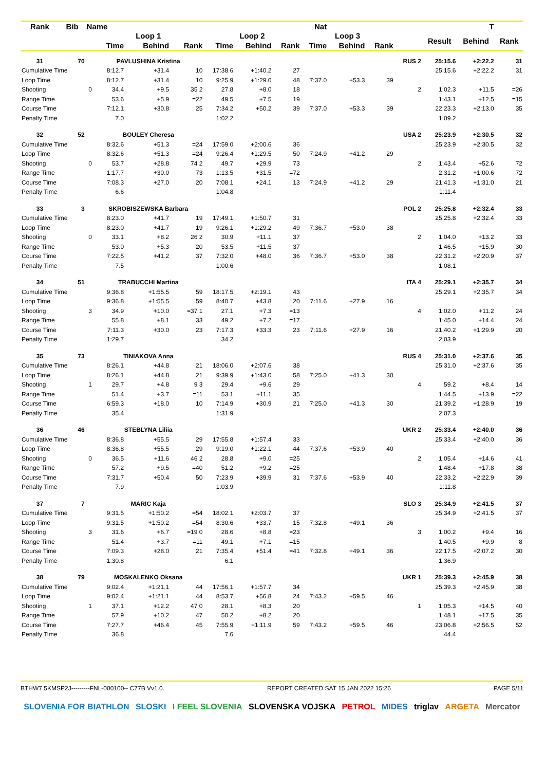| Rank | Bib | Name | | | Nat | | | | | T | | | | | |
| --- | --- | --- | --- | --- | --- | --- | --- | --- | --- | --- | --- | --- | --- | --- | --- |
| | | | Loop 1 | | | Loop 2 | | | Loop 3 | | | | Result | Behind | Rank |
| | | | Time | Behind | Rank | Time | Behind | Rank | Time | Behind | Rank | | | | |
| 31 | 70 | | PAVLUSHINA Kristina | | | | | | | | | RUS 2 | 25:15.6 | +2:22.2 | 31 |
| Cumulative Time | | | 8:12.7 | +31.4 | 10 | 17:38.6 | +1:40.2 | 27 | | | | | 25:15.6 | +2:22.2 | 31 |
| Loop Time | | | 8:12.7 | +31.4 | 10 | 9:25.9 | +1:29.0 | 48 | 7:37.0 | +53.3 | 39 | | | | |
| Shooting | | 0 | 34.4 | +9.5 | 35 2 | 27.8 | +8.0 | 18 | | | | 2 | 1:02.3 | +11.5 | =26 |
| Range Time | | | 53.6 | +5.9 | =22 | 49.5 | +7.5 | 19 | | | | | 1:43.1 | +12.5 | =15 |
| Course Time | | | 7:12.1 | +30.8 | 25 | 7:34.2 | +50.2 | 39 | 7:37.0 | +53.3 | 39 | | 22:23.3 | +2:13.0 | 35 |
| Penalty Time | | | 7.0 | | | 1:02.2 | | | | | | | 1:09.2 | | |
| 32 | 52 | | BOULEY Cheresa | | | | | | | | | USA 2 | 25:23.9 | +2:30.5 | 32 |
| Cumulative Time | | | 8:32.6 | +51.3 | =24 | 17:59.0 | +2:00.6 | 36 | | | | | 25:23.9 | +2:30.5 | 32 |
| Loop Time | | | 8:32.6 | +51.3 | =24 | 9:26.4 | +1:29.5 | 50 | 7:24.9 | +41.2 | 29 | | | | |
| Shooting | | 0 | 53.7 | +28.8 | 74 2 | 49.7 | +29.9 | 73 | | | | 2 | 1:43.4 | +52.6 | 72 |
| Range Time | | | 1:17.7 | +30.0 | 73 | 1:13.5 | +31.5 | =72 | | | | | 2:31.2 | +1:00.6 | 72 |
| Course Time | | | 7:08.3 | +27.0 | 20 | 7:08.1 | +24.1 | 13 | 7:24.9 | +41.2 | 29 | | 21:41.3 | +1:31.0 | 21 |
| Penalty Time | | | 6.6 | | | 1:04.8 | | | | | | | 1:11.4 | | |
| 33 | 3 | | SKROBISZEWSKA Barbara | | | | | | | | | POL 2 | 25:25.8 | +2:32.4 | 33 |
| Cumulative Time | | | 8:23.0 | +41.7 | 19 | 17:49.1 | +1:50.7 | 31 | | | | | 25:25.8 | +2:32.4 | 33 |
| Loop Time | | | 8:23.0 | +41.7 | 19 | 9:26.1 | +1:29.2 | 49 | 7:36.7 | +53.0 | 38 | | | | |
| Shooting | | 0 | 33.1 | +8.2 | 26 2 | 30.9 | +11.1 | 37 | | | | 2 | 1:04.0 | +13.2 | 33 |
| Range Time | | | 53.0 | +5.3 | 20 | 53.5 | +11.5 | 37 | | | | | 1:46.5 | +15.9 | 30 |
| Course Time | | | 7:22.5 | +41.2 | 37 | 7:32.0 | +48.0 | 36 | 7:36.7 | +53.0 | 38 | | 22:31.2 | +2:20.9 | 37 |
| Penalty Time | | | 7.5 | | | 1:00.6 | | | | | | | 1:08.1 | | |
| 34 | 51 | | TRABUCCHI Martina | | | | | | | | | ITA 4 | 25:29.1 | +2:35.7 | 34 |
| Cumulative Time | | | 9:36.8 | +1:55.5 | 59 | 18:17.5 | +2:19.1 | 43 | | | | | 25:29.1 | +2:35.7 | 34 |
| Loop Time | | | 9:36.8 | +1:55.5 | 59 | 8:40.7 | +43.8 | 20 | 7:11.6 | +27.9 | 16 | | | | |
| Shooting | | 3 | 34.9 | +10.0 | =37 1 | 27.1 | +7.3 | =13 | | | | 4 | 1:02.0 | +11.2 | 24 |
| Range Time | | | 55.8 | +8.1 | 33 | 49.2 | +7.2 | =17 | | | | | 1:45.0 | +14.4 | 24 |
| Course Time | | | 7:11.3 | +30.0 | 23 | 7:17.3 | +33.3 | 23 | 7:11.6 | +27.9 | 16 | | 21:40.2 | +1:29.9 | 20 |
| Penalty Time | | | 1:29.7 | | | 34.2 | | | | | | | 2:03.9 | | |
| 35 | 73 | | TINIAKOVA Anna | | | | | | | | | RUS 4 | 25:31.0 | +2:37.6 | 35 |
| Cumulative Time | | | 8:26.1 | +44.8 | 21 | 18:06.0 | +2:07.6 | 38 | | | | | 25:31.0 | +2:37.6 | 35 |
| Loop Time | | | 8:26.1 | +44.8 | 21 | 9:39.9 | +1:43.0 | 58 | 7:25.0 | +41.3 | 30 | | | | |
| Shooting | | 1 | 29.7 | +4.8 | 9 3 | 29.4 | +9.6 | 29 | | | | 4 | 59.2 | +8.4 | 14 |
| Range Time | | | 51.4 | +3.7 | =11 | 53.1 | +11.1 | 35 | | | | | 1:44.5 | +13.9 | =22 |
| Course Time | | | 6:59.3 | +18.0 | 10 | 7:14.9 | +30.9 | 21 | 7:25.0 | +41.3 | 30 | | 21:39.2 | +1:28.9 | 19 |
| Penalty Time | | | 35.4 | | | 1:31.9 | | | | | | | 2:07.3 | | |
| 36 | 46 | | STEBLYNA Liliia | | | | | | | | | UKR 2 | 25:33.4 | +2:40.0 | 36 |
| Cumulative Time | | | 8:36.8 | +55.5 | 29 | 17:55.8 | +1:57.4 | 33 | | | | | 25:33.4 | +2:40.0 | 36 |
| Loop Time | | | 8:36.8 | +55.5 | 29 | 9:19.0 | +1:22.1 | 44 | 7:37.6 | +53.9 | 40 | | | | |
| Shooting | | 0 | 36.5 | +11.6 | 46 2 | 28.8 | +9.0 | =25 | | | | 2 | 1:05.4 | +14.6 | 41 |
| Range Time | | | 57.2 | +9.5 | =40 | 51.2 | +9.2 | =25 | | | | | 1:48.4 | +17.8 | 38 |
| Course Time | | | 7:31.7 | +50.4 | 50 | 7:23.9 | +39.9 | 31 | 7:37.6 | +53.9 | 40 | | 22:33.2 | +2:22.9 | 39 |
| Penalty Time | | | 7.9 | | | 1:03.9 | | | | | | | 1:11.8 | | |
| 37 | 7 | | MARIC Kaja | | | | | | | | | SLO 3 | 25:34.9 | +2:41.5 | 37 |
| Cumulative Time | | | 9:31.5 | +1:50.2 | =54 | 18:02.1 | +2:03.7 | 37 | | | | | 25:34.9 | +2:41.5 | 37 |
| Loop Time | | | 9:31.5 | +1:50.2 | =54 | 8:30.6 | +33.7 | 15 | 7:32.8 | +49.1 | 36 | | | | |
| Shooting | | 3 | 31.6 | +6.7 | =19 0 | 28.6 | +8.8 | =23 | | | | 3 | 1:00.2 | +9.4 | 16 |
| Range Time | | | 51.4 | +3.7 | =11 | 49.1 | +7.1 | =15 | | | | | 1:40.5 | +9.9 | 8 |
| Course Time | | | 7:09.3 | +28.0 | 21 | 7:35.4 | +51.4 | =41 | 7:32.8 | +49.1 | 36 | | 22:17.5 | +2:07.2 | 30 |
| Penalty Time | | | 1:30.8 | | | 6.1 | | | | | | | 1:36.9 | | |
| 38 | 79 | | MOSKALENKO Oksana | | | | | | | | | UKR 1 | 25:39.3 | +2:45.9 | 38 |
| Cumulative Time | | | 9:02.4 | +1:21.1 | 44 | 17:56.1 | +1:57.7 | 34 | | | | | 25:39.3 | +2:45.9 | 38 |
| Loop Time | | | 9:02.4 | +1:21.1 | 44 | 8:53.7 | +56.8 | 24 | 7:43.2 | +59.5 | 46 | | | | |
| Shooting | | 1 | 37.1 | +12.2 | 47 0 | 28.1 | +8.3 | 20 | | | | 1 | 1:05.3 | +14.5 | 40 |
| Range Time | | | 57.9 | +10.2 | 47 | 50.2 | +8.2 | 20 | | | | | 1:48.1 | +17.5 | 35 |
| Course Time | | | 7:27.7 | +46.4 | 45 | 7:55.9 | +1:11.9 | 59 | 7:43.2 | +59.5 | 46 | | 23:06.8 | +2:56.5 | 52 |
| Penalty Time | | | 36.8 | | | 7.6 | | | | | | | 44.4 | | |
BTHW7.5KMSP2J---------FNL-000100-- C77B Vv1.0. REPORT CREATED SAT 15 JAN 2022 15:26 PAGE 5/11
SLOVENIA FOR BIATHLON SLOSKI I FEEL SLOVENIA SLOVENSKA VOJSKA PETROL MIDES triglav ARGETA Mercator